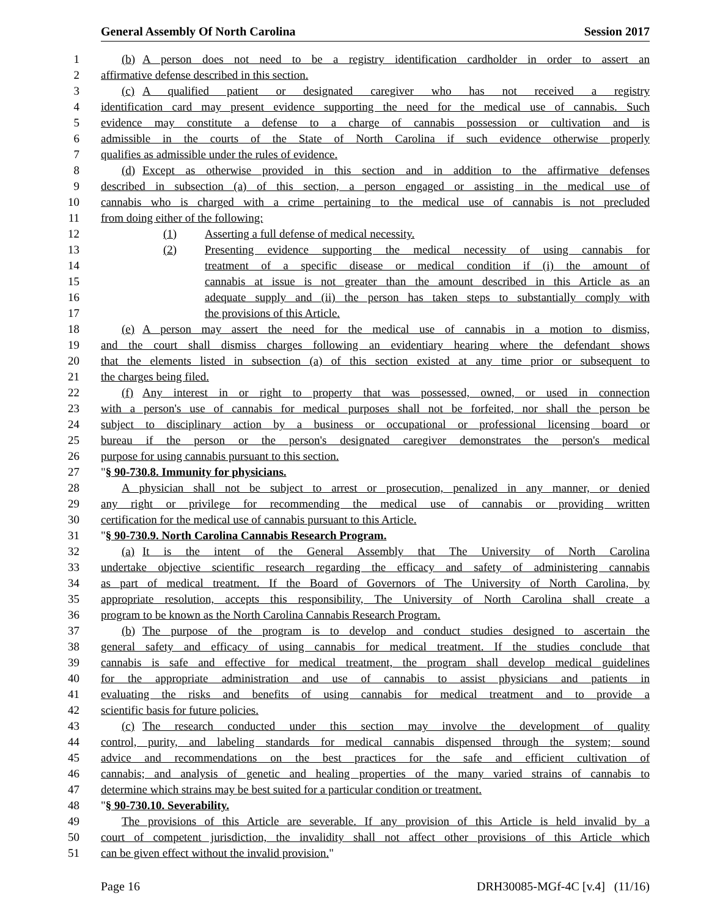General Assembly Of North Carolina Session 2017
1 (b) A person does not need to be a registry identification cardholder in order to assert an
2 affirmative defense described in this section.
3 (c) A qualified patient or designated caregiver who has not received a registry
4 identification card may present evidence supporting the need for the medical use of cannabis. Such
5 evidence may constitute a defense to a charge of cannabis possession or cultivation and is
6 admissible in the courts of the State of North Carolina if such evidence otherwise properly
7 qualifies as admissible under the rules of evidence.
8 (d) Except as otherwise provided in this section and in addition to the affirmative defenses
9 described in subsection (a) of this section, a person engaged or assisting in the medical use of
10 cannabis who is charged with a crime pertaining to the medical use of cannabis is not precluded
11 from doing either of the following:
12 (1) Asserting a full defense of medical necessity.
13 (2) Presenting evidence supporting the medical necessity of using cannabis for
14 treatment of a specific disease or medical condition if (i) the amount of
15 cannabis at issue is not greater than the amount described in this Article as an
16 adequate supply and (ii) the person has taken steps to substantially comply with
17 the provisions of this Article.
18 (e) A person may assert the need for the medical use of cannabis in a motion to dismiss,
19 and the court shall dismiss charges following an evidentiary hearing where the defendant shows
20 that the elements listed in subsection (a) of this section existed at any time prior or subsequent to
21 the charges being filed.
22 (f) Any interest in or right to property that was possessed, owned, or used in connection
23 with a person's use of cannabis for medical purposes shall not be forfeited, nor shall the person be
24 subject to disciplinary action by a business or occupational or professional licensing board or
25 bureau if the person or the person's designated caregiver demonstrates the person's medical
26 purpose for using cannabis pursuant to this section.
27 "§ 90-730.8. Immunity for physicians.
28 A physician shall not be subject to arrest or prosecution, penalized in any manner, or denied
29 any right or privilege for recommending the medical use of cannabis or providing written
30 certification for the medical use of cannabis pursuant to this Article.
31 "§ 90-730.9. North Carolina Cannabis Research Program.
32 (a) It is the intent of the General Assembly that The University of North Carolina
33 undertake objective scientific research regarding the efficacy and safety of administering cannabis
34 as part of medical treatment. If the Board of Governors of The University of North Carolina, by
35 appropriate resolution, accepts this responsibility, The University of North Carolina shall create a
36 program to be known as the North Carolina Cannabis Research Program.
37 (b) The purpose of the program is to develop and conduct studies designed to ascertain the
38 general safety and efficacy of using cannabis for medical treatment. If the studies conclude that
39 cannabis is safe and effective for medical treatment, the program shall develop medical guidelines
40 for the appropriate administration and use of cannabis to assist physicians and patients in
41 evaluating the risks and benefits of using cannabis for medical treatment and to provide a
42 scientific basis for future policies.
43 (c) The research conducted under this section may involve the development of quality
44 control, purity, and labeling standards for medical cannabis dispensed through the system; sound
45 advice and recommendations on the best practices for the safe and efficient cultivation of
46 cannabis; and analysis of genetic and healing properties of the many varied strains of cannabis to
47 determine which strains may be best suited for a particular condition or treatment.
48 "§ 90-730.10. Severability.
49 The provisions of this Article are severable. If any provision of this Article is held invalid by a
50 court of competent jurisdiction, the invalidity shall not affect other provisions of this Article which
51 can be given effect without the invalid provision."
Page 16 DRH30085-MGf-4C [v.4] (11/16)